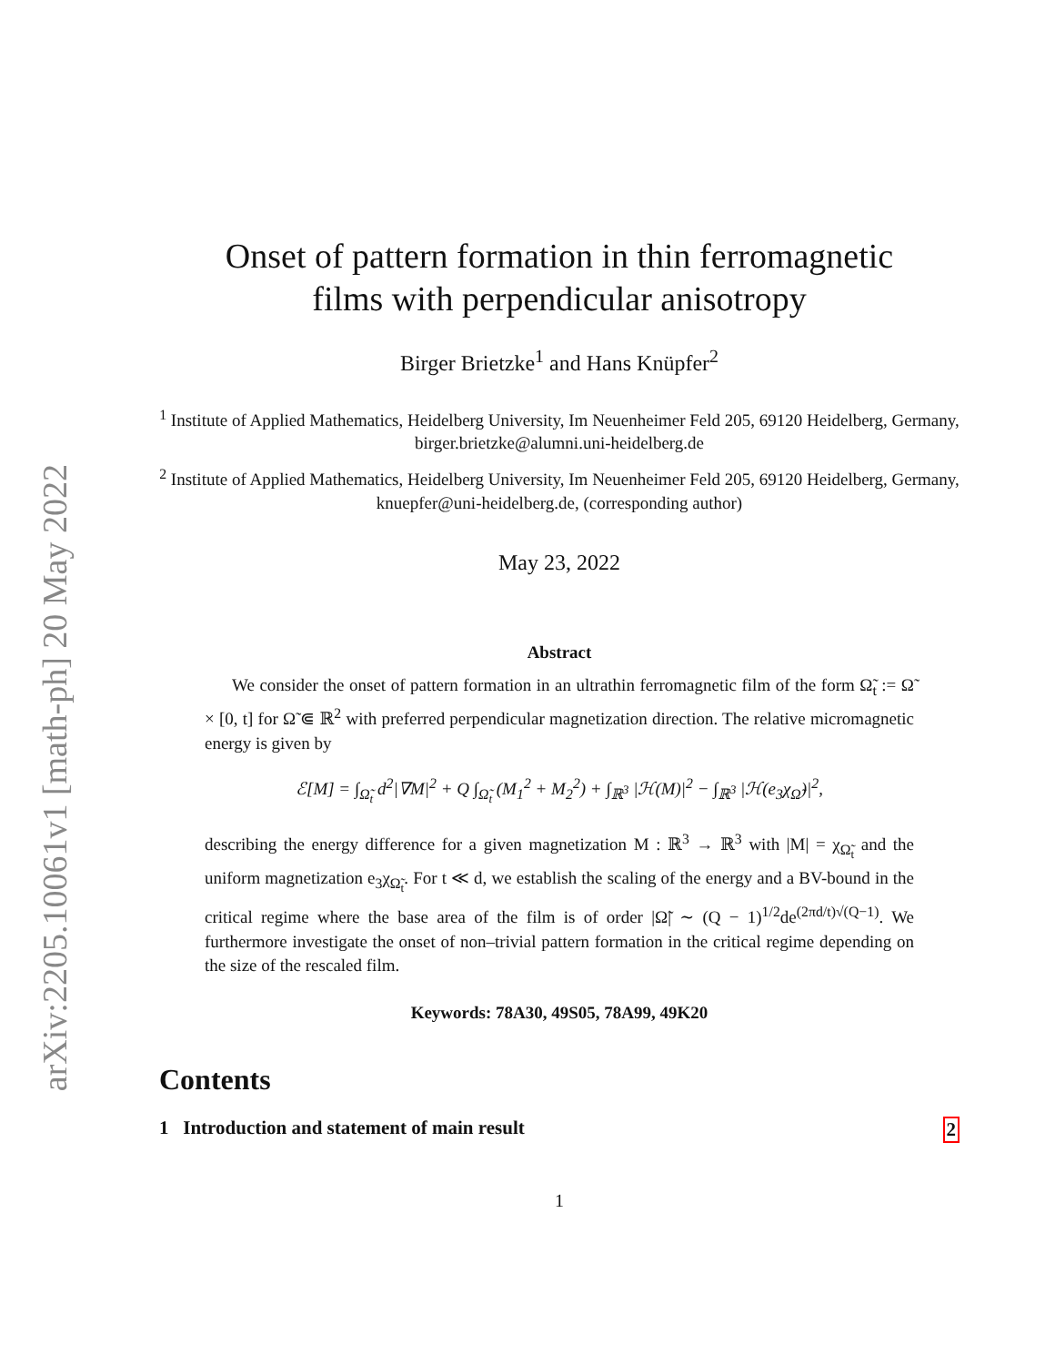arXiv:2205.10061v1 [math-ph] 20 May 2022
Onset of pattern formation in thin ferromagnetic
films with perpendicular anisotropy
Birger Brietzke<sup>1</sup> and Hans Knüpfer<sup>2</sup>
<sup>1</sup> Institute of Applied Mathematics, Heidelberg University, Im Neuenheimer Feld 205, 69120 Heidelberg, Germany, birger.brietzke@alumni.uni-heidelberg.de
<sup>2</sup> Institute of Applied Mathematics, Heidelberg University, Im Neuenheimer Feld 205, 69120 Heidelberg, Germany, knuepfer@uni-heidelberg.de, (corresponding author)
May 23, 2022
Abstract
We consider the onset of pattern formation in an ultrathin ferromagnetic film of the form Ω̃<sub>t</sub> := Ω̃ × [0, t] for Ω̃ ⋐ ℝ<sup>2</sup> with preferred perpendicular magnetization direction. The relative micromagnetic energy is given by
ℰ[M] = ∫<sub>Ω̃<sub>t</sub></sub> d<sup>2</sup>|∇M|<sup>2</sup> + Q ∫<sub>Ω̃<sub>t</sub></sub> (M<sub>1</sub><sup>2</sup> + M<sub>2</sub><sup>2</sup>) + ∫<sub>ℝ<sup>3</sup></sub> |ℋ(M)|<sup>2</sup> − ∫<sub>ℝ<sup>3</sup></sub> |ℋ(e<sub>3</sub>χ<sub>Ω̃</sub>)|<sup>2</sup>,
describing the energy difference for a given magnetization M : ℝ<sup>3</sup> → ℝ<sup>3</sup> with |M| = χ<sub>Ω̃<sub>t</sub></sub> and the uniform magnetization e<sub>3</sub>χ<sub>Ω̃<sub>t</sub></sub>. For t ≪ d, we establish the scaling of the energy and a BV-bound in the critical regime where the base area of the film is of order |Ω̃| ∼ (Q − 1)<sup>1/2</sup>de<sup>(2πd/t)√(Q−1)</sup>. We furthermore investigate the onset of non–trivial pattern formation in the critical regime depending on the size of the rescaled film.
Keywords: 78A30, 49S05, 78A99, 49K20
Contents
1 Introduction and statement of main result 2
1